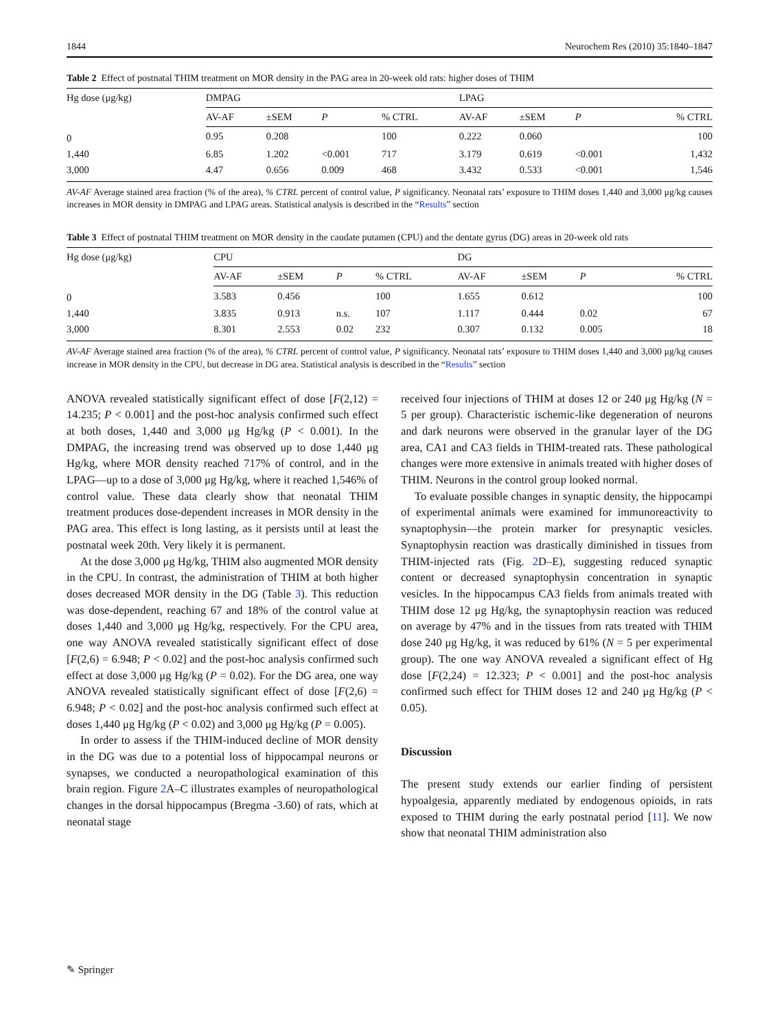1844 Neurochem Res (2010) 35:1840–1847
Table 2 Effect of postnatal THIM treatment on MOR density in the PAG area in 20-week old rats: higher doses of THIM
| Hg dose (μg/kg) | DMPAG | | | | | LPAG | | | |
| --- | --- | --- | --- | --- | --- | --- | --- | --- | --- |
| | AV-AF | ±SEM | P | % CTRL | | AV-AF | ±SEM | P | % CTRL |
| 0 | 0.95 | 0.208 | | 100 | | 0.222 | 0.060 | | 100 |
| 1,440 | 6.85 | 1.202 | <0.001 | 717 | | 3.179 | 0.619 | <0.001 | 1,432 |
| 3,000 | 4.47 | 0.656 | 0.009 | 468 | | 3.432 | 0.533 | <0.001 | 1,546 |
AV-AF Average stained area fraction (% of the area), % CTRL percent of control value, P significancy. Neonatal rats’ exposure to THIM doses 1,440 and 3,000 μg/kg causes increases in MOR density in DMPAG and LPAG areas. Statistical analysis is described in the “Results” section
Table 3 Effect of postnatal THIM treatment on MOR density in the caudate putamen (CPU) and the dentate gyrus (DG) areas in 20-week old rats
| Hg dose (μg/kg) | CPU | | | | | DG | | | |
| --- | --- | --- | --- | --- | --- | --- | --- | --- | --- |
| | AV-AF | ±SEM | P | % CTRL | | AV-AF | ±SEM | P | % CTRL |
| 0 | 3.583 | 0.456 | | 100 | | 1.655 | 0.612 | | 100 |
| 1,440 | 3.835 | 0.913 | n.s. | 107 | | 1.117 | 0.444 | 0.02 | 67 |
| 3,000 | 8.301 | 2.553 | 0.02 | 232 | | 0.307 | 0.132 | 0.005 | 18 |
AV-AF Average stained area fraction (% of the area), % CTRL percent of control value, P significancy. Neonatal rats’ exposure to THIM doses 1,440 and 3,000 μg/kg causes increase in MOR density in the CPU, but decrease in DG area. Statistical analysis is described in the “Results” section
ANOVA revealed statistically significant effect of dose [F(2,12) = 14.235; P < 0.001] and the post-hoc analysis confirmed such effect at both doses, 1,440 and 3,000 μg Hg/kg (P < 0.001). In the DMPAG, the increasing trend was observed up to dose 1,440 μg Hg/kg, where MOR density reached 717% of control, and in the LPAG—up to a dose of 3,000 μg Hg/kg, where it reached 1,546% of control value. These data clearly show that neonatal THIM treatment produces dose-dependent increases in MOR density in the PAG area. This effect is long lasting, as it persists until at least the postnatal week 20th. Very likely it is permanent.
At the dose 3,000 μg Hg/kg, THIM also augmented MOR density in the CPU. In contrast, the administration of THIM at both higher doses decreased MOR density in the DG (Table 3). This reduction was dose-dependent, reaching 67 and 18% of the control value at doses 1,440 and 3,000 μg Hg/kg, respectively. For the CPU area, one way ANOVA revealed statistically significant effect of dose [F(2,6) = 6.948; P < 0.02] and the post-hoc analysis confirmed such effect at dose 3,000 μg Hg/kg (P = 0.02). For the DG area, one way ANOVA revealed statistically significant effect of dose [F(2,6) = 6.948; P < 0.02] and the post-hoc analysis confirmed such effect at doses 1,440 μg Hg/kg (P < 0.02) and 3,000 μg Hg/kg (P = 0.005).
In order to assess if the THIM-induced decline of MOR density in the DG was due to a potential loss of hippocampal neurons or synapses, we conducted a neuropathological examination of this brain region. Figure 2 A–C illustrates examples of neuropathological changes in the dorsal hippocampus (Bregma -3.60) of rats, which at neonatal stage
received four injections of THIM at doses 12 or 240 μg Hg/kg (N = 5 per group). Characteristic ischemic-like degeneration of neurons and dark neurons were observed in the granular layer of the DG area, CA1 and CA3 fields in THIM-treated rats. These pathological changes were more extensive in animals treated with higher doses of THIM. Neurons in the control group looked normal.
To evaluate possible changes in synaptic density, the hippocampi of experimental animals were examined for immunoreactivity to synaptophysin—the protein marker for presynaptic vesicles. Synaptophysin reaction was drastically diminished in tissues from THIM-injected rats (Fig. 2 D–E), suggesting reduced synaptic content or decreased synaptophysin concentration in synaptic vesicles. In the hippocampus CA3 fields from animals treated with THIM dose 12 μg Hg/kg, the synaptophysin reaction was reduced on average by 47% and in the tissues from rats treated with THIM dose 240 μg Hg/kg, it was reduced by 61% (N = 5 per experimental group). The one way ANOVA revealed a significant effect of Hg dose [F(2,24) = 12.323; P < 0.001] and the post-hoc analysis confirmed such effect for THIM doses 12 and 240 μg Hg/kg (P < 0.05).
Discussion
The present study extends our earlier finding of persistent hypoalgesia, apparently mediated by endogenous opioids, in rats exposed to THIM during the early postnatal period [11]. We now show that neonatal THIM administration also
✎ Springer